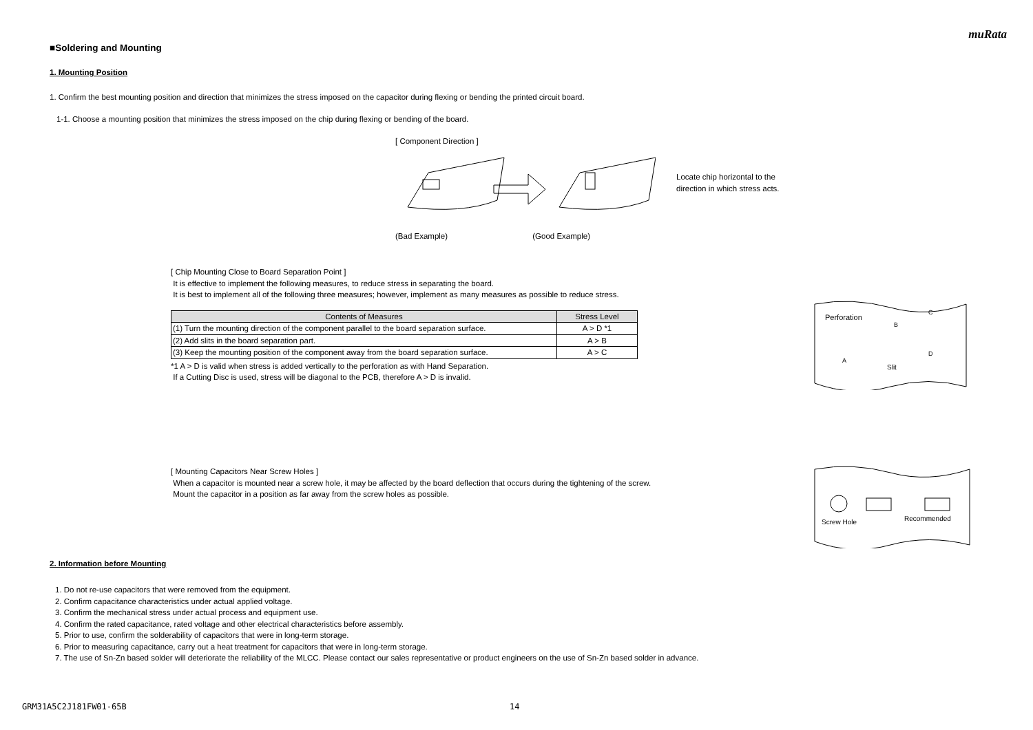muRata
■Soldering and Mounting
1. Mounting Position
1. Confirm the best mounting position and direction that minimizes the stress imposed on the capacitor during flexing or bending the printed circuit board.
1-1. Choose a mounting position that minimizes the stress imposed on the chip during flexing or bending of the board.
[ Component Direction ]
(Bad Example) (Good Example)
Locate chip horizontal to the
direction in which stress acts.
[ Chip Mounting Close to Board Separation Point ]
It is effective to implement the following measures, to reduce stress in separating the board.
It is best to implement all of the following three measures; however, implement as many measures as possible to reduce stress.
| Contents of Measures | Stress Level |
| --- | --- |
| (1) Turn the mounting direction of the component parallel to the board separation surface. | A > D *1 |
| (2) Add slits in the board separation part. | A > B |
| (3) Keep the mounting position of the component away from the board separation surface. | A > C |
*1 A > D is valid when stress is added vertically to the perforation as with Hand Separation.
If a Cutting Disc is used, stress will be diagonal to the PCB, therefore A > D is invalid.
Perforation
A
B
C
D
Slit
[ Mounting Capacitors Near Screw Holes ]
When a capacitor is mounted near a screw hole, it may be affected by the board deflection that occurs during the tightening of the screw.
Mount the capacitor in a position as far away from the screw holes as possible.
Screw Hole
Recommended
2. Information before Mounting
1. Do not re-use capacitors that were removed from the equipment.
2. Confirm capacitance characteristics under actual applied voltage.
3. Confirm the mechanical stress under actual process and equipment use.
4. Confirm the rated capacitance, rated voltage and other electrical characteristics before assembly.
5. Prior to use, confirm the solderability of capacitors that were in long-term storage.
6. Prior to measuring capacitance, carry out a heat treatment for capacitors that were in long-term storage.
7. The use of Sn-Zn based solder will deteriorate the reliability of the MLCC. Please contact our sales representative or product engineers on the use of Sn-Zn based solder in advance.
GRM31A5C2J181FW01-65B 14